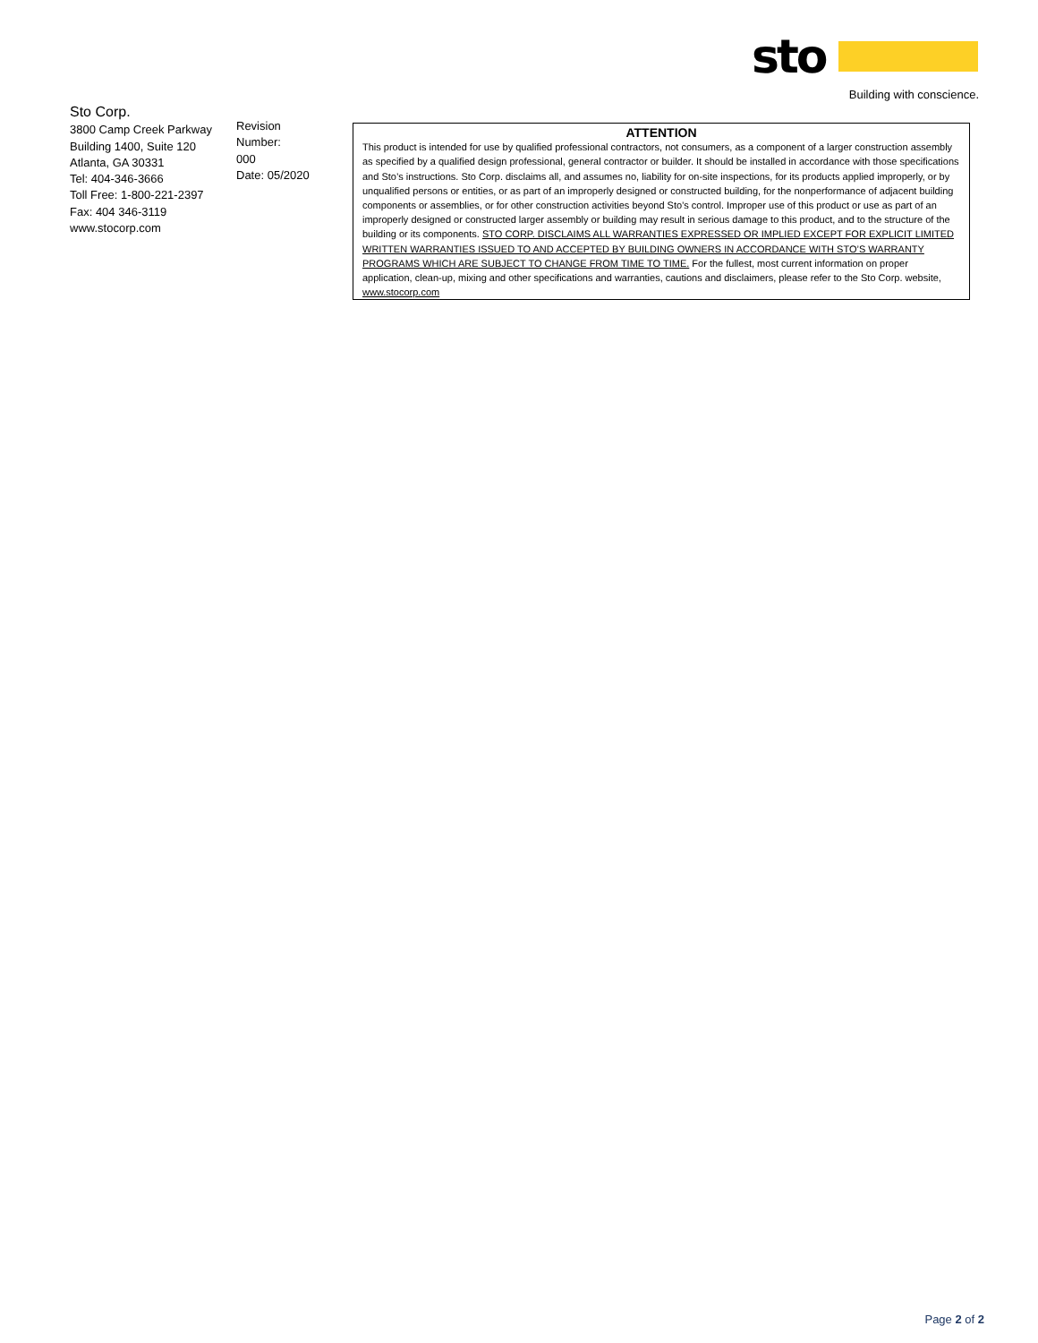sto
Building with conscience.
Sto Corp.
3800 Camp Creek Parkway
Building 1400, Suite 120
Atlanta, GA 30331
Tel: 404-346-3666
Toll Free: 1-800-221-2397
Fax: 404 346-3119
www.stocorp.com
Revision
Number:
000
Date: 05/2020
ATTENTION
This product is intended for use by qualified professional contractors, not consumers, as a component of a larger construction assembly as specified by a qualified design professional, general contractor or builder. It should be installed in accordance with those specifications and Sto’s instructions. Sto Corp. disclaims all, and assumes no, liability for on-site inspections, for its products applied improperly, or by unqualified persons or entities, or as part of an improperly designed or constructed building, for the nonperformance of adjacent building components or assemblies, or for other construction activities beyond Sto’s control. Improper use of this product or use as part of an improperly designed or constructed larger assembly or building may result in serious damage to this product, and to the structure of the building or its components. STO CORP. DISCLAIMS ALL WARRANTIES EXPRESSED OR IMPLIED EXCEPT FOR EXPLICIT LIMITED WRITTEN WARRANTIES ISSUED TO AND ACCEPTED BY BUILDING OWNERS IN ACCORDANCE WITH STO’S WARRANTY PROGRAMS WHICH ARE SUBJECT TO CHANGE FROM TIME TO TIME. For the fullest, most current information on proper application, clean-up, mixing and other specifications and warranties, cautions and disclaimers, please refer to the Sto Corp. website, www.stocorp.com
Page 2 of 2